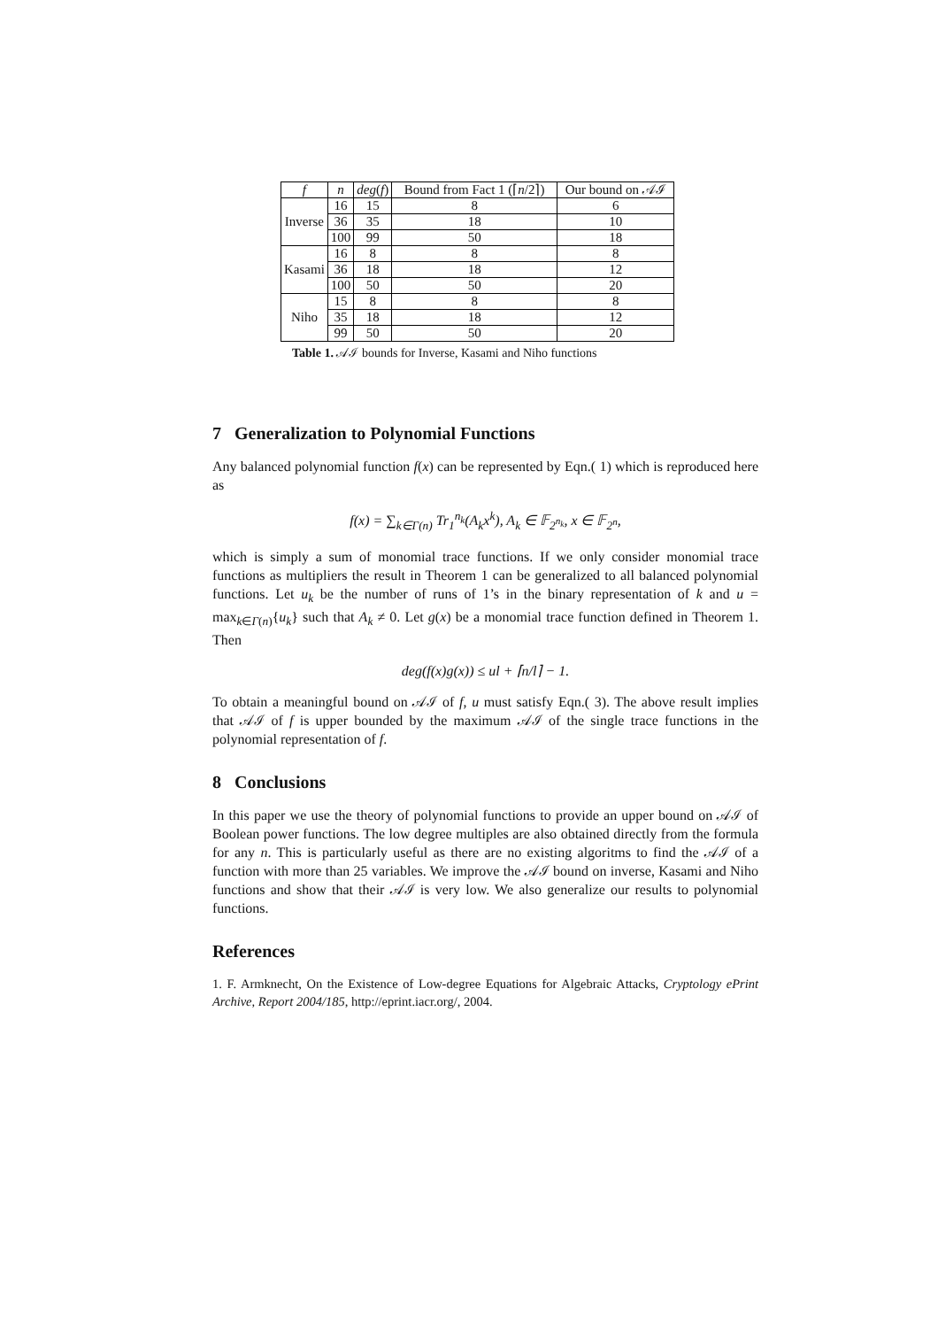| f | n | deg ( f ) | Bound from Fact 1 (⌈ n /2⌉) | Our bound on 𝒜ℐ |
| --- | --- | --- | --- | --- |
| Inverse | 16 | 15 | 8 | 6 |
| | 36 | 35 | 18 | 10 |
| | 100 | 99 | 50 | 18 |
| Kasami | 16 | 8 | 8 | 8 |
| | 36 | 18 | 18 | 12 |
| | 100 | 50 | 50 | 20 |
| Niho | 15 | 8 | 8 | 8 |
| | 35 | 18 | 18 | 12 |
| | 99 | 50 | 50 | 20 |
Table 1. 𝒜ℐ bounds for Inverse, Kasami and Niho functions
7 Generalization to Polynomial Functions
Any balanced polynomial function f(x) can be represented by Eqn.( 1) which is reproduced here as
f(x) = ∑<sub>k∈Γ(n)</sub> Tr<sub>1</sub><sup>n<sub>k</sub></sup>(A<sub>k</sub>x<sup>k</sup>), A<sub>k</sub> ∈ 𝔽<sub>2<sup>n<sub>k</sub></sup></sub>, x ∈ 𝔽<sub>2<sup>n</sup></sub>,
which is simply a sum of monomial trace functions. If we only consider monomial trace functions as multipliers the result in Theorem 1 can be generalized to all balanced polynomial functions. Let u<sub>k</sub> be the number of runs of 1’s in the binary representation of k and u = max<sub>k∈Γ(n)</sub>{u<sub>k</sub>} such that A<sub>k</sub> ≠ 0. Let g(x) be a monomial trace function defined in Theorem 1. Then
deg(f(x)g(x)) ≤ ul + ⌈n/l⌉ − 1.
To obtain a meaningful bound on 𝒜ℐ of f, u must satisfy Eqn.( 3). The above result implies that 𝒜ℐ of f is upper bounded by the maximum 𝒜ℐ of the single trace functions in the polynomial representation of f.
8 Conclusions
In this paper we use the theory of polynomial functions to provide an upper bound on 𝒜ℐ of Boolean power functions. The low degree multiples are also obtained directly from the formula for any n. This is particularly useful as there are no existing algoritms to find the 𝒜ℐ of a function with more than 25 variables. We improve the 𝒜ℐ bound on inverse, Kasami and Niho functions and show that their 𝒜ℐ is very low. We also generalize our results to polynomial functions.
References
1. F. Armknecht, On the Existence of Low-degree Equations for Algebraic Attacks, Cryptology ePrint Archive, Report 2004/185, http://eprint.iacr.org/, 2004.